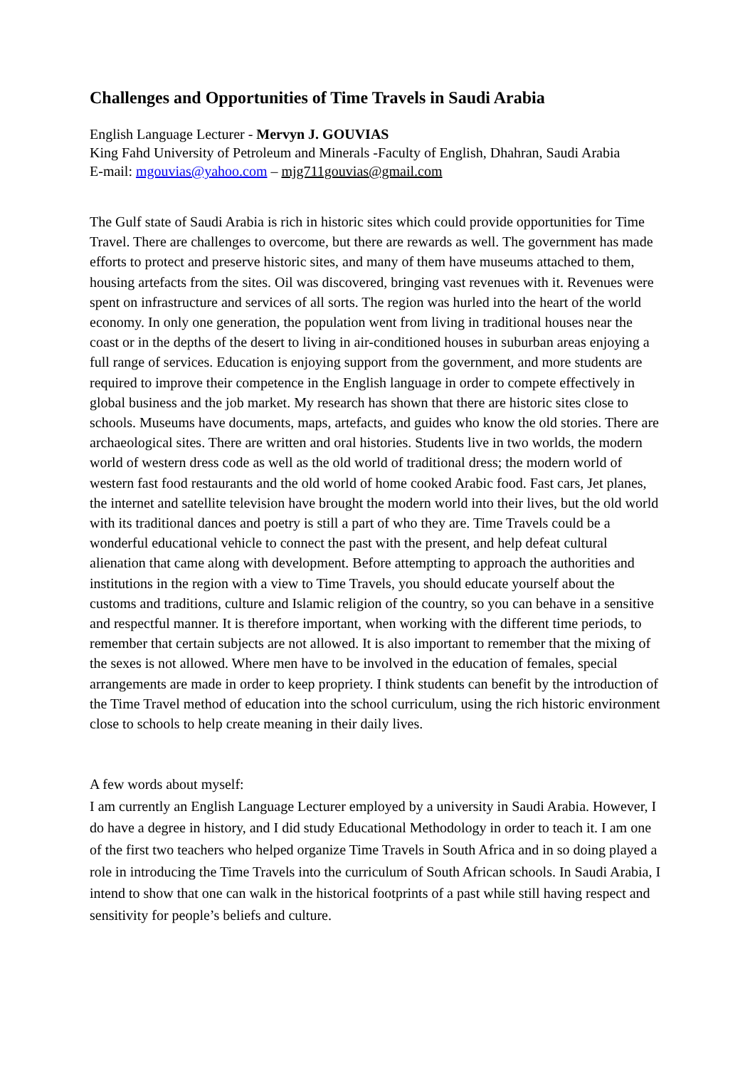Challenges and Opportunities of Time Travels in Saudi Arabia
English Language Lecturer - Mervyn J. GOUVIAS
King Fahd University of Petroleum and Minerals -Faculty of English, Dhahran, Saudi Arabia
E-mail: mgouvias@yahoo.com – mjg711gouvias@gmail.com
The Gulf state of Saudi Arabia is rich in historic sites which could provide opportunities for Time Travel. There are challenges to overcome, but there are rewards as well. The government has made efforts to protect and preserve historic sites, and many of them have museums attached to them, housing artefacts from the sites. Oil was discovered, bringing vast revenues with it. Revenues were spent on infrastructure and services of all sorts. The region was hurled into the heart of the world economy. In only one generation, the population went from living in traditional houses near the coast or in the depths of the desert to living in air-conditioned houses in suburban areas enjoying a full range of services. Education is enjoying support from the government, and more students are required to improve their competence in the English language in order to compete effectively in global business and the job market. My research has shown that there are historic sites close to schools. Museums have documents, maps, artefacts, and guides who know the old stories. There are archaeological sites. There are written and oral histories. Students live in two worlds, the modern world of western dress code as well as the old world of traditional dress; the modern world of western fast food restaurants and the old world of home cooked Arabic food. Fast cars, Jet planes, the internet and satellite television have brought the modern world into their lives, but the old world with its traditional dances and poetry is still a part of who they are. Time Travels could be a wonderful educational vehicle to connect the past with the present, and help defeat cultural alienation that came along with development. Before attempting to approach the authorities and institutions in the region with a view to Time Travels, you should educate yourself about the customs and traditions, culture and Islamic religion of the country, so you can behave in a sensitive and respectful manner. It is therefore important, when working with the different time periods, to remember that certain subjects are not allowed. It is also important to remember that the mixing of the sexes is not allowed. Where men have to be involved in the education of females, special arrangements are made in order to keep propriety. I think students can benefit by the introduction of the Time Travel method of education into the school curriculum, using the rich historic environment close to schools to help create meaning in their daily lives.
A few words about myself:
I am currently an English Language Lecturer employed by a university in Saudi Arabia. However, I do have a degree in history, and I did study Educational Methodology in order to teach it. I am one of the first two teachers who helped organize Time Travels in South Africa and in so doing played a role in introducing the Time Travels into the curriculum of South African schools. In Saudi Arabia, I intend to show that one can walk in the historical footprints of a past while still having respect and sensitivity for people’s beliefs and culture.